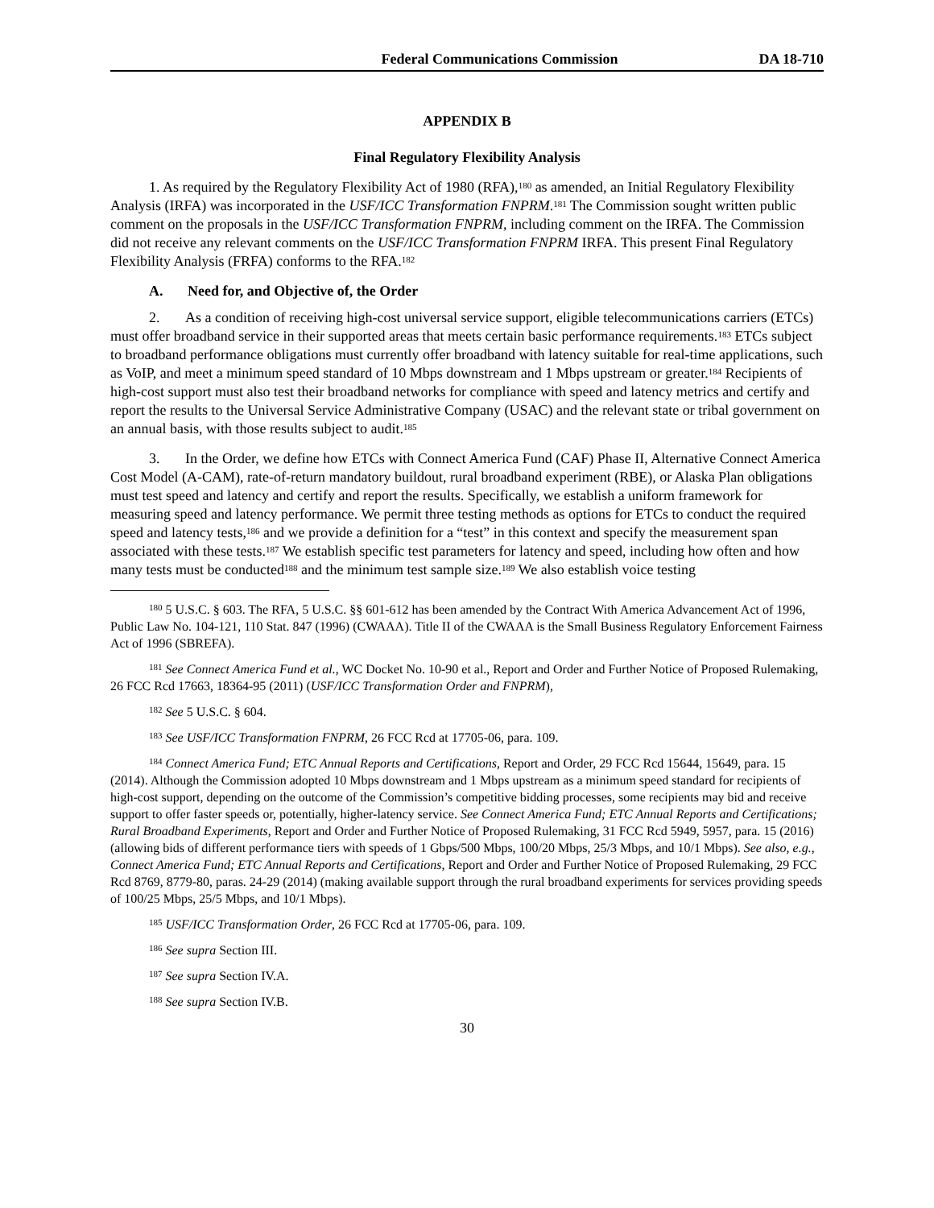Federal Communications Commission DA 18-710
APPENDIX B
Final Regulatory Flexibility Analysis
1. As required by the Regulatory Flexibility Act of 1980 (RFA),<sup>180</sup> as amended, an Initial Regulatory Flexibility Analysis (IRFA) was incorporated in the USF/ICC Transformation FNPRM.<sup>181</sup> The Commission sought written public comment on the proposals in the USF/ICC Transformation FNPRM, including comment on the IRFA. The Commission did not receive any relevant comments on the USF/ICC Transformation FNPRM IRFA. This present Final Regulatory Flexibility Analysis (FRFA) conforms to the RFA.<sup>182</sup>
A. Need for, and Objective of, the Order
2. As a condition of receiving high-cost universal service support, eligible telecommunications carriers (ETCs) must offer broadband service in their supported areas that meets certain basic performance requirements.<sup>183</sup> ETCs subject to broadband performance obligations must currently offer broadband with latency suitable for real-time applications, such as VoIP, and meet a minimum speed standard of 10 Mbps downstream and 1 Mbps upstream or greater.<sup>184</sup> Recipients of high-cost support must also test their broadband networks for compliance with speed and latency metrics and certify and report the results to the Universal Service Administrative Company (USAC) and the relevant state or tribal government on an annual basis, with those results subject to audit.<sup>185</sup>
3. In the Order, we define how ETCs with Connect America Fund (CAF) Phase II, Alternative Connect America Cost Model (A-CAM), rate-of-return mandatory buildout, rural broadband experiment (RBE), or Alaska Plan obligations must test speed and latency and certify and report the results. Specifically, we establish a uniform framework for measuring speed and latency performance. We permit three testing methods as options for ETCs to conduct the required speed and latency tests,<sup>186</sup> and we provide a definition for a “test” in this context and specify the measurement span associated with these tests.<sup>187</sup> We establish specific test parameters for latency and speed, including how often and how many tests must be conducted<sup>188</sup> and the minimum test sample size.<sup>189</sup> We also establish voice testing
<sup>180</sup> 5 U.S.C. § 603. The RFA, 5 U.S.C. §§ 601-612 has been amended by the Contract With America Advancement Act of 1996, Public Law No. 104-121, 110 Stat. 847 (1996) (CWAAA). Title II of the CWAAA is the Small Business Regulatory Enforcement Fairness Act of 1996 (SBREFA).
<sup>181</sup> See Connect America Fund et al., WC Docket No. 10-90 et al., Report and Order and Further Notice of Proposed Rulemaking, 26 FCC Rcd 17663, 18364-95 (2011) (USF/ICC Transformation Order and FNPRM),
<sup>182</sup> See 5 U.S.C. § 604.
<sup>183</sup> See USF/ICC Transformation FNPRM, 26 FCC Rcd at 17705-06, para. 109.
<sup>184</sup> Connect America Fund; ETC Annual Reports and Certifications, Report and Order, 29 FCC Rcd 15644, 15649, para. 15 (2014). Although the Commission adopted 10 Mbps downstream and 1 Mbps upstream as a minimum speed standard for recipients of high-cost support, depending on the outcome of the Commission’s competitive bidding processes, some recipients may bid and receive support to offer faster speeds or, potentially, higher-latency service. See Connect America Fund; ETC Annual Reports and Certifications; Rural Broadband Experiments, Report and Order and Further Notice of Proposed Rulemaking, 31 FCC Rcd 5949, 5957, para. 15 (2016) (allowing bids of different performance tiers with speeds of 1 Gbps/500 Mbps, 100/20 Mbps, 25/3 Mbps, and 10/1 Mbps). See also, e.g., Connect America Fund; ETC Annual Reports and Certifications, Report and Order and Further Notice of Proposed Rulemaking, 29 FCC Rcd 8769, 8779-80, paras. 24-29 (2014) (making available support through the rural broadband experiments for services providing speeds of 100/25 Mbps, 25/5 Mbps, and 10/1 Mbps).
<sup>185</sup> USF/ICC Transformation Order, 26 FCC Rcd at 17705-06, para. 109.
<sup>186</sup> See supra Section III.
<sup>187</sup> See supra Section IV.A.
<sup>188</sup> See supra Section IV.B.
30